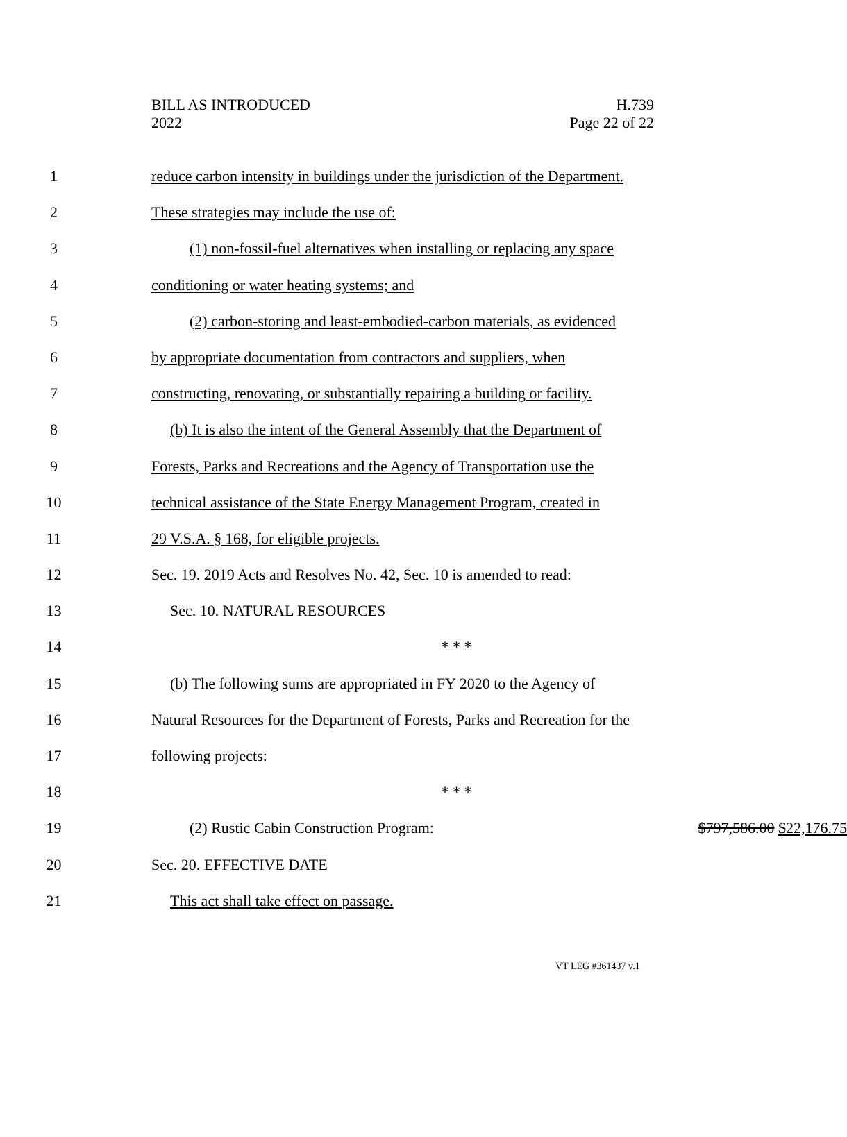BILL AS INTRODUCED
2022
H.739
Page 22 of 22
1 reduce carbon intensity in buildings under the jurisdiction of the Department.
2 These strategies may include the use of:
3 (1) non-fossil-fuel alternatives when installing or replacing any space
4 conditioning or water heating systems; and
5 (2) carbon-storing and least-embodied-carbon materials, as evidenced
6 by appropriate documentation from contractors and suppliers, when
7 constructing, renovating, or substantially repairing a building or facility.
8 (b) It is also the intent of the General Assembly that the Department of
9 Forests, Parks and Recreations and the Agency of Transportation use the
10 technical assistance of the State Energy Management Program, created in
11 29 V.S.A. § 168, for eligible projects.
12 Sec. 19. 2019 Acts and Resolves No. 42, Sec. 10 is amended to read:
13 Sec. 10. NATURAL RESOURCES
14 * * *
15 (b) The following sums are appropriated in FY 2020 to the Agency of
16 Natural Resources for the Department of Forests, Parks and Recreation for the
17 following projects:
18 * * *
19 (2) Rustic Cabin Construction Program: $797,586.00 $22,176.75
20 Sec. 20. EFFECTIVE DATE
21 This act shall take effect on passage.
VT LEG #361437 v.1